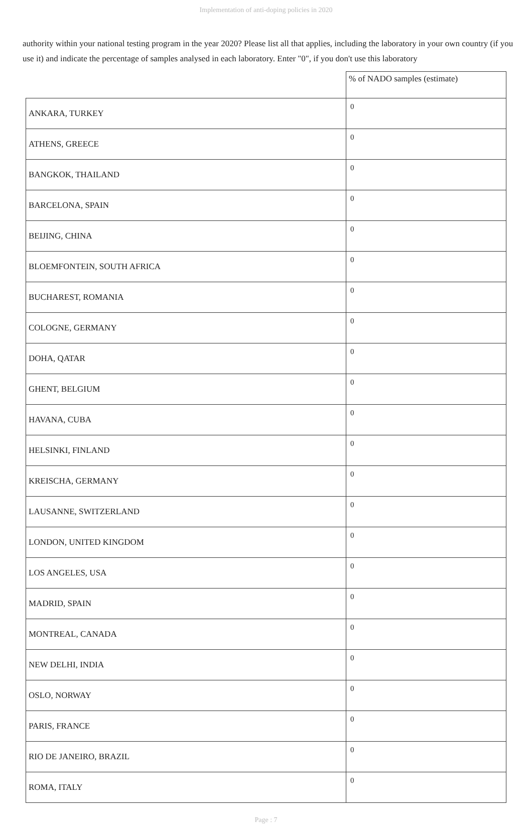Implementation of anti-doping policies in 2020
authority within your national testing program in the year 2020? Please list all that applies, including the laboratory in your own country (if you use it) and indicate the percentage of samples analysed in each laboratory. Enter "0", if you don't use this laboratory
| | % of NADO samples (estimate) |
| --- | --- |
| ANKARA, TURKEY | 0 |
| ATHENS, GREECE | 0 |
| BANGKOK, THAILAND | 0 |
| BARCELONA, SPAIN | 0 |
| BEIJING, CHINA | 0 |
| BLOEMFONTEIN, SOUTH AFRICA | 0 |
| BUCHAREST, ROMANIA | 0 |
| COLOGNE, GERMANY | 0 |
| DOHA, QATAR | 0 |
| GHENT, BELGIUM | 0 |
| HAVANA, CUBA | 0 |
| HELSINKI, FINLAND | 0 |
| KREISCHA, GERMANY | 0 |
| LAUSANNE, SWITZERLAND | 0 |
| LONDON, UNITED KINGDOM | 0 |
| LOS ANGELES, USA | 0 |
| MADRID, SPAIN | 0 |
| MONTREAL, CANADA | 0 |
| NEW DELHI, INDIA | 0 |
| OSLO, NORWAY | 0 |
| PARIS, FRANCE | 0 |
| RIO DE JANEIRO, BRAZIL | 0 |
| ROMA, ITALY | 0 |
Page : 7